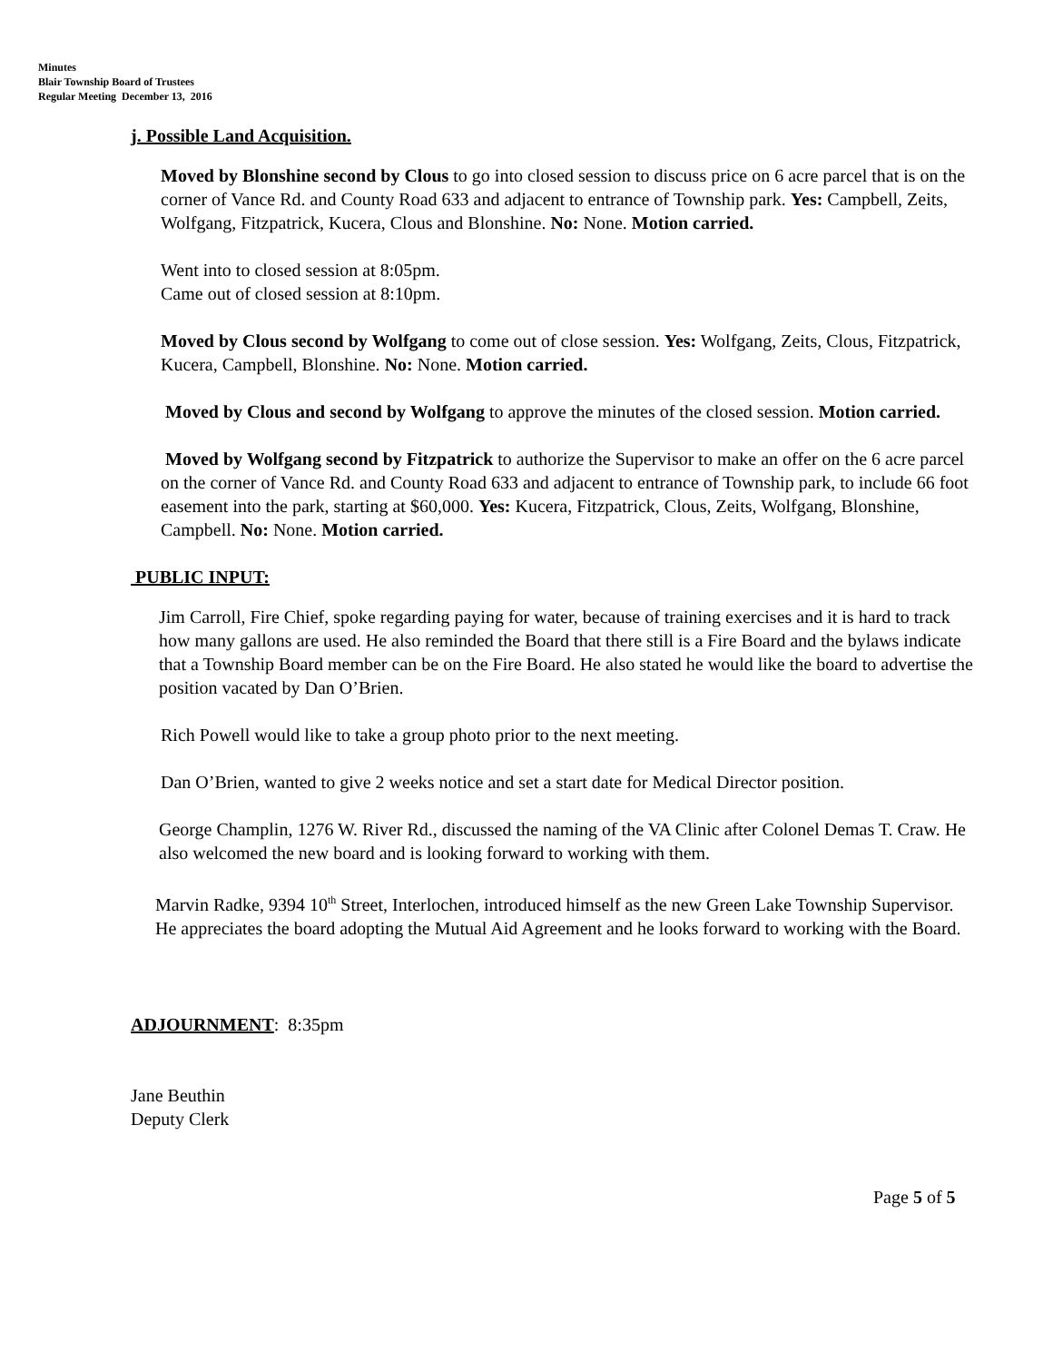Minutes
Blair Township Board of Trustees
Regular Meeting December 13, 2016
j. Possible Land Acquisition.
Moved by Blonshine second by Clous to go into closed session to discuss price on 6 acre parcel that is on the corner of Vance Rd. and County Road 633 and adjacent to entrance of Township park. Yes: Campbell, Zeits, Wolfgang, Fitzpatrick, Kucera, Clous and Blonshine. No: None. Motion carried.
Went into to closed session at 8:05pm.
Came out of closed session at 8:10pm.
Moved by Clous second by Wolfgang to come out of close session. Yes: Wolfgang, Zeits, Clous, Fitzpatrick, Kucera, Campbell, Blonshine. No: None. Motion carried.
Moved by Clous and second by Wolfgang to approve the minutes of the closed session. Motion carried.
Moved by Wolfgang second by Fitzpatrick to authorize the Supervisor to make an offer on the 6 acre parcel on the corner of Vance Rd. and County Road 633 and adjacent to entrance of Township park, to include 66 foot easement into the park, starting at $60,000. Yes: Kucera, Fitzpatrick, Clous, Zeits, Wolfgang, Blonshine, Campbell. No: None. Motion carried.
PUBLIC INPUT:
Jim Carroll, Fire Chief, spoke regarding paying for water, because of training exercises and it is hard to track how many gallons are used. He also reminded the Board that there still is a Fire Board and the bylaws indicate that a Township Board member can be on the Fire Board. He also stated he would like the board to advertise the position vacated by Dan O’Brien.
Rich Powell would like to take a group photo prior to the next meeting.
Dan O’Brien, wanted to give 2 weeks notice and set a start date for Medical Director position.
George Champlin, 1276 W. River Rd., discussed the naming of the VA Clinic after Colonel Demas T. Craw. He also welcomed the new board and is looking forward to working with them.
Marvin Radke, 9394 10<sup>th</sup> Street, Interlochen, introduced himself as the new Green Lake Township Supervisor. He appreciates the board adopting the Mutual Aid Agreement and he looks forward to working with the Board.
ADJOURNMENT: 8:35pm
Jane Beuthin
Deputy Clerk
Page 5 of 5